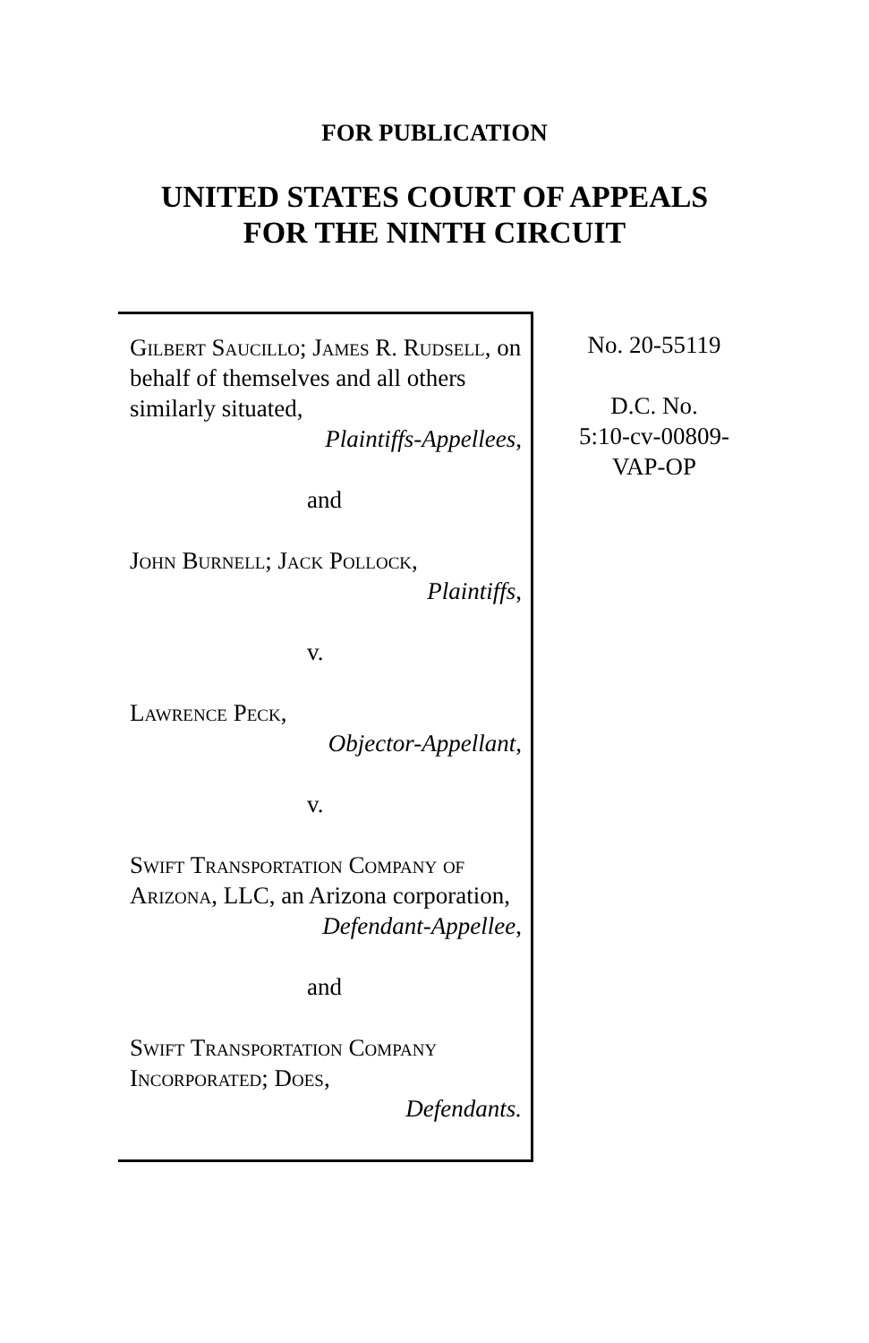FOR PUBLICATION
UNITED STATES COURT OF APPEALS
FOR THE NINTH CIRCUIT
Gilbert Saucillo; James R. Rudsell, on behalf of themselves and all others similarly situated,
Plaintiffs-Appellees,
and
John Burnell; Jack Pollock,
Plaintiffs,
v.
Lawrence Peck,
Objector-Appellant,
v.
Swift Transportation Company of Arizona, LLC, an Arizona corporation,
Defendant-Appellee,
and
Swift Transportation Company Incorporated; Does,
Defendants.
No. 20-55119
D.C. No.
5:10-cv-00809-
VAP-OP